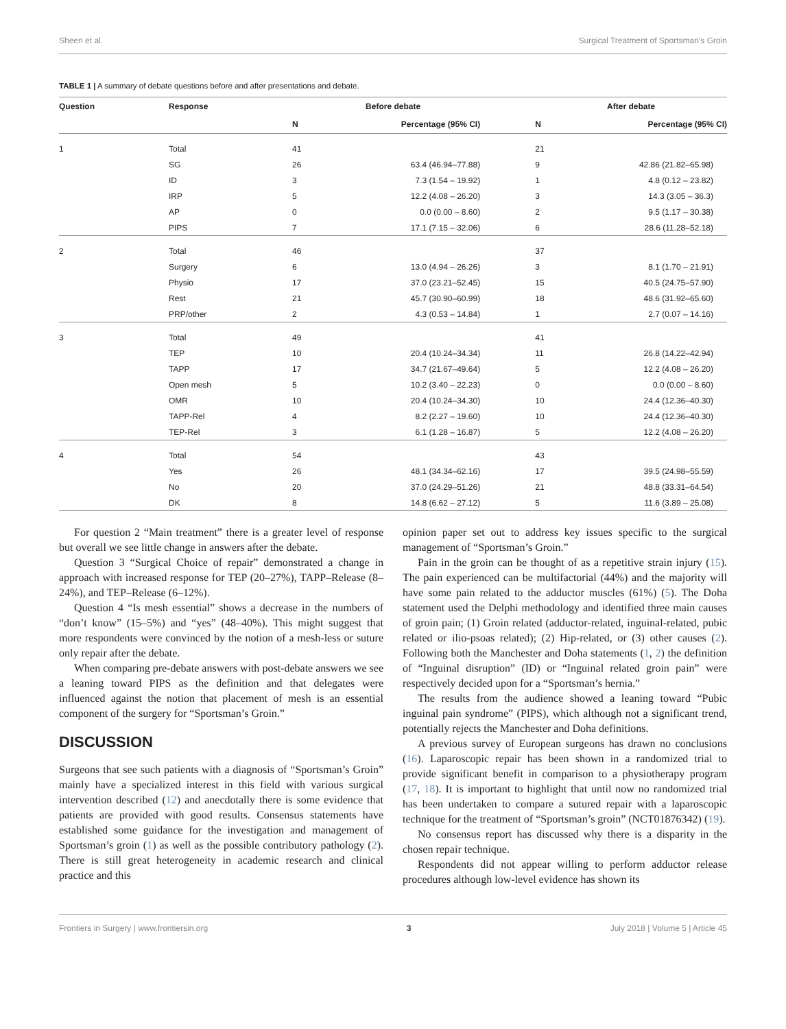Sheen et al. Surgical Treatment of Sportsman’s Groin
TABLE 1 | A summary of debate questions before and after presentations and debate.
| Question | Response | Before debate | | | After debate | |
| --- | --- | --- | --- | --- | --- | --- |
| | | N | Percentage (95% CI) | | N | Percentage (95% CI) |
| 1 | Total | 41 | | | 21 | |
| | SG | 26 | 63.4 (46.94–77.88) | | 9 | 42.86 (21.82–65.98) |
| | ID | 3 | 7.3 (1.54 – 19.92) | | 1 | 4.8 (0.12 – 23.82) |
| | IRP | 5 | 12.2 (4.08 – 26.20) | | 3 | 14.3 (3.05 – 36.3) |
| | AP | 0 | 0.0 (0.00 – 8.60) | | 2 | 9.5 (1.17 – 30.38) |
| | PIPS | 7 | 17.1 (7.15 – 32.06) | | 6 | 28.6 (11.28–52.18) |
| 2 | Total | 46 | | | 37 | |
| | Surgery | 6 | 13.0 (4.94 – 26.26) | | 3 | 8.1 (1.70 – 21.91) |
| | Physio | 17 | 37.0 (23.21–52.45) | | 15 | 40.5 (24.75–57.90) |
| | Rest | 21 | 45.7 (30.90–60.99) | | 18 | 48.6 (31.92–65.60) |
| | PRP/other | 2 | 4.3 (0.53 – 14.84) | | 1 | 2.7 (0.07 – 14.16) |
| 3 | Total | 49 | | | 41 | |
| | TEP | 10 | 20.4 (10.24–34.34) | | 11 | 26.8 (14.22–42.94) |
| | TAPP | 17 | 34.7 (21.67–49.64) | | 5 | 12.2 (4.08 – 26.20) |
| | Open mesh | 5 | 10.2 (3.40 – 22.23) | | 0 | 0.0 (0.00 – 8.60) |
| | OMR | 10 | 20.4 (10.24–34.30) | | 10 | 24.4 (12.36–40.30) |
| | TAPP-Rel | 4 | 8.2 (2.27 – 19.60) | | 10 | 24.4 (12.36–40.30) |
| | TEP-Rel | 3 | 6.1 (1.28 – 16.87) | | 5 | 12.2 (4.08 – 26.20) |
| 4 | Total | 54 | | | 43 | |
| | Yes | 26 | 48.1 (34.34–62.16) | | 17 | 39.5 (24.98–55.59) |
| | No | 20 | 37.0 (24.29–51.26) | | 21 | 48.8 (33.31–64.54) |
| | DK | 8 | 14.8 (6.62 – 27.12) | | 5 | 11.6 (3.89 – 25.08) |
For question 2 “Main treatment” there is a greater level of response but overall we see little change in answers after the debate.
Question 3 “Surgical Choice of repair” demonstrated a change in approach with increased response for TEP (20–27%), TAPP–Release (8–24%), and TEP–Release (6–12%).
Question 4 “Is mesh essential” shows a decrease in the numbers of “don’t know” (15–5%) and “yes” (48–40%). This might suggest that more respondents were convinced by the notion of a mesh-less or suture only repair after the debate.
When comparing pre-debate answers with post-debate answers we see a leaning toward PIPS as the definition and that delegates were influenced against the notion that placement of mesh is an essential component of the surgery for “Sportsman’s Groin.”
DISCUSSION
Surgeons that see such patients with a diagnosis of “Sportsman’s Groin” mainly have a specialized interest in this field with various surgical intervention described (12) and anecdotally there is some evidence that patients are provided with good results. Consensus statements have established some guidance for the investigation and management of Sportsman’s groin (1) as well as the possible contributory pathology (2). There is still great heterogeneity in academic research and clinical practice and this
opinion paper set out to address key issues specific to the surgical management of “Sportsman’s Groin.”
Pain in the groin can be thought of as a repetitive strain injury (15). The pain experienced can be multifactorial (44%) and the majority will have some pain related to the adductor muscles (61%) (5). The Doha statement used the Delphi methodology and identified three main causes of groin pain; (1) Groin related (adductor-related, inguinal-related, pubic related or ilio-psoas related); (2) Hip-related, or (3) other causes (2). Following both the Manchester and Doha statements (1, 2) the definition of “Inguinal disruption” (ID) or “Inguinal related groin pain” were respectively decided upon for a “Sportsman’s hernia.”
The results from the audience showed a leaning toward “Pubic inguinal pain syndrome” (PIPS), which although not a significant trend, potentially rejects the Manchester and Doha definitions.
A previous survey of European surgeons has drawn no conclusions (16). Laparoscopic repair has been shown in a randomized trial to provide significant benefit in comparison to a physiotherapy program (17, 18). It is important to highlight that until now no randomized trial has been undertaken to compare a sutured repair with a laparoscopic technique for the treatment of “Sportsman’s groin” (NCT01876342) (19).
No consensus report has discussed why there is a disparity in the chosen repair technique.
Respondents did not appear willing to perform adductor release procedures although low-level evidence has shown its
Frontiers in Surgery | www.frontiersin.org 3 July 2018 | Volume 5 | Article 45